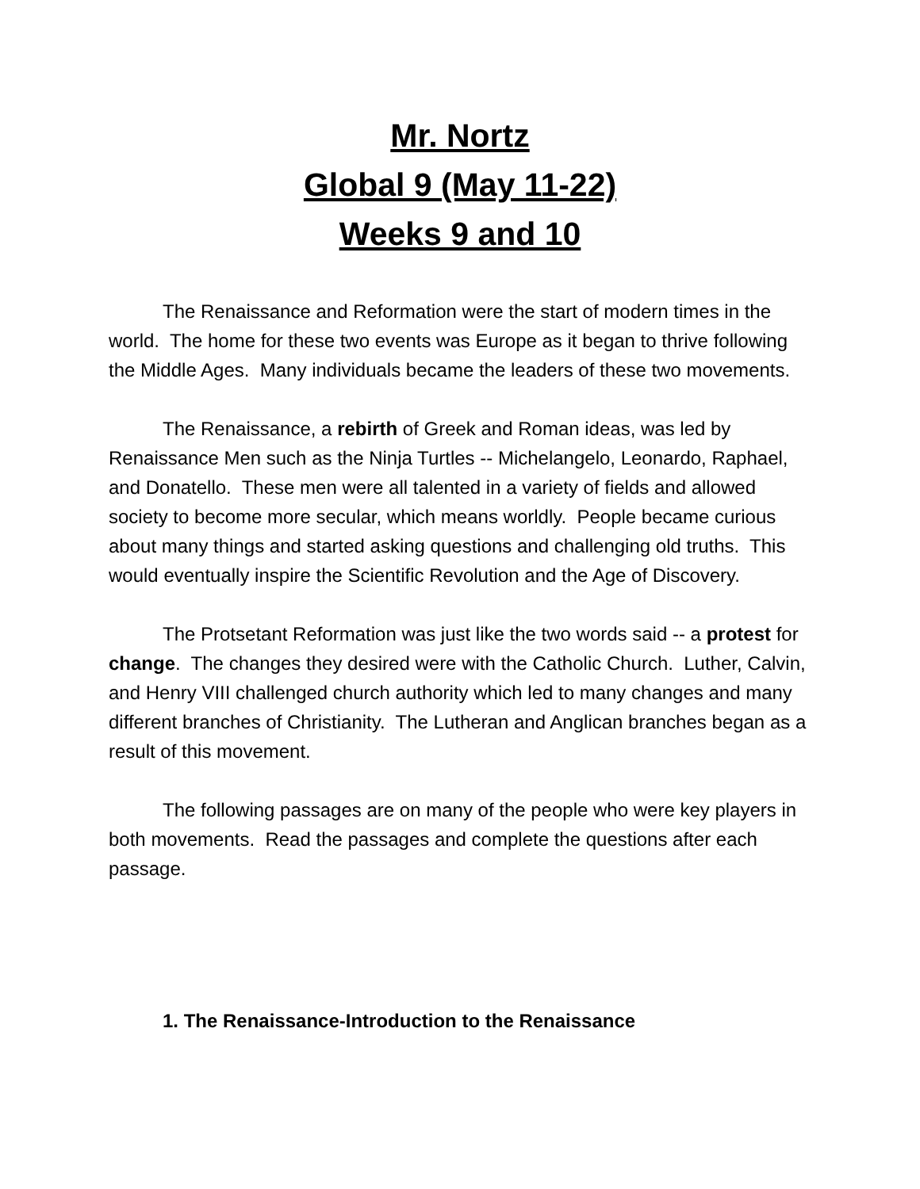Mr. Nortz
Global 9 (May 11-22)
Weeks 9 and 10
The Renaissance and Reformation were the start of modern times in the world. The home for these two events was Europe as it began to thrive following the Middle Ages. Many individuals became the leaders of these two movements.
The Renaissance, a rebirth of Greek and Roman ideas, was led by Renaissance Men such as the Ninja Turtles -- Michelangelo, Leonardo, Raphael, and Donatello. These men were all talented in a variety of fields and allowed society to become more secular, which means worldly. People became curious about many things and started asking questions and challenging old truths. This would eventually inspire the Scientific Revolution and the Age of Discovery.
The Protsetant Reformation was just like the two words said -- a protest for change. The changes they desired were with the Catholic Church. Luther, Calvin, and Henry VIII challenged church authority which led to many changes and many different branches of Christianity. The Lutheran and Anglican branches began as a result of this movement.
The following passages are on many of the people who were key players in both movements. Read the passages and complete the questions after each passage.
1. The Renaissance-Introduction to the Renaissance